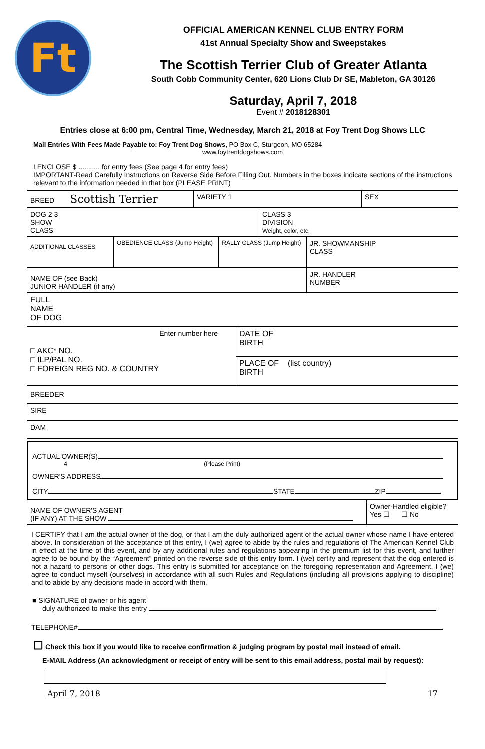Ft
OFFICIAL AMERICAN KENNEL CLUB ENTRY FORM
41st Annual Specialty Show and Sweepstakes
The Scottish Terrier Club of Greater Atlanta
South Cobb Community Center, 620 Lions Club Dr SE, Mableton, GA 30126
Saturday, April 7, 2018
Event # 2018128301
Entries close at 6:00 pm, Central Time, Wednesday, March 21, 2018 at Foy Trent Dog Shows LLC
Mail Entries With Fees Made Payable to: Foy Trent Dog Shows, PO Box C, Sturgeon, MO 65284
www.foytrentdogshows.com
I ENCLOSE $ ........... for entry fees (See page 4 for entry fees)
IMPORTANT-Read Carefully Instructions on Reverse Side Before Filling Out. Numbers in the boxes indicate sections of the instructions relevant to the information needed in that box (PLEASE PRINT)
| BREED Scottish Terrier | VARIETY 1 | SEX |
| DOG 2 3 SHOW CLASS | CLASS 3 DIVISION Weight, color, etc. |
| ADDITIONAL CLASSES | OBEDIENCE CLASS (Jump Height) | RALLY CLASS (Jump Height) | JR. SHOWMANSHIP CLASS |
| NAME OF (see Back) JUNIOR HANDLER (if any) | JR. HANDLER NUMBER |
| FULL NAME OF DOG |
| Enter number here □ AKC* NO. □ ILP/PAL NO. □ FOREIGN REG NO. & COUNTRY | DATE OF BIRTH |
| | PLACE OF (list country) BIRTH |
| BREEDER |
| SIRE |
| DAM |
ACTUAL OWNER(S)
4 (Please Print)
OWNER'S ADDRESS
CITY STATE ZIP
| NAME OF OWNER'S AGENT (IF ANY) AT THE SHOW | Owner-Handled eligible? Yes ☐ ☐ No |
I CERTIFY that I am the actual owner of the dog, or that I am the duly authorized agent of the actual owner whose name I have entered above. In consideration of the acceptance of this entry, I (we) agree to abide by the rules and regulations of The American Kennel Club in effect at the time of this event, and by any additional rules and regulations appearing in the premium list for this event, and further agree to be bound by the “Agreement” printed on the reverse side of this entry form. I (we) certify and represent that the dog entered is not a hazard to persons or other dogs. This entry is submitted for acceptance on the foregoing representation and Agreement. I (we) agree to conduct myself (ourselves) in accordance with all such Rules and Regulations (including all provisions applying to discipline) and to abide by any decisions made in accord with them.
■ SIGNATURE of owner or his agent
duly authorized to make this entry
TELEPHONE#
☐ Check this box if you would like to receive confirmation & judging program by postal mail instead of email.
E-MAIL Address (An acknowledgment or receipt of entry will be sent to this email address, postal mail by request):
April 7, 2018 17